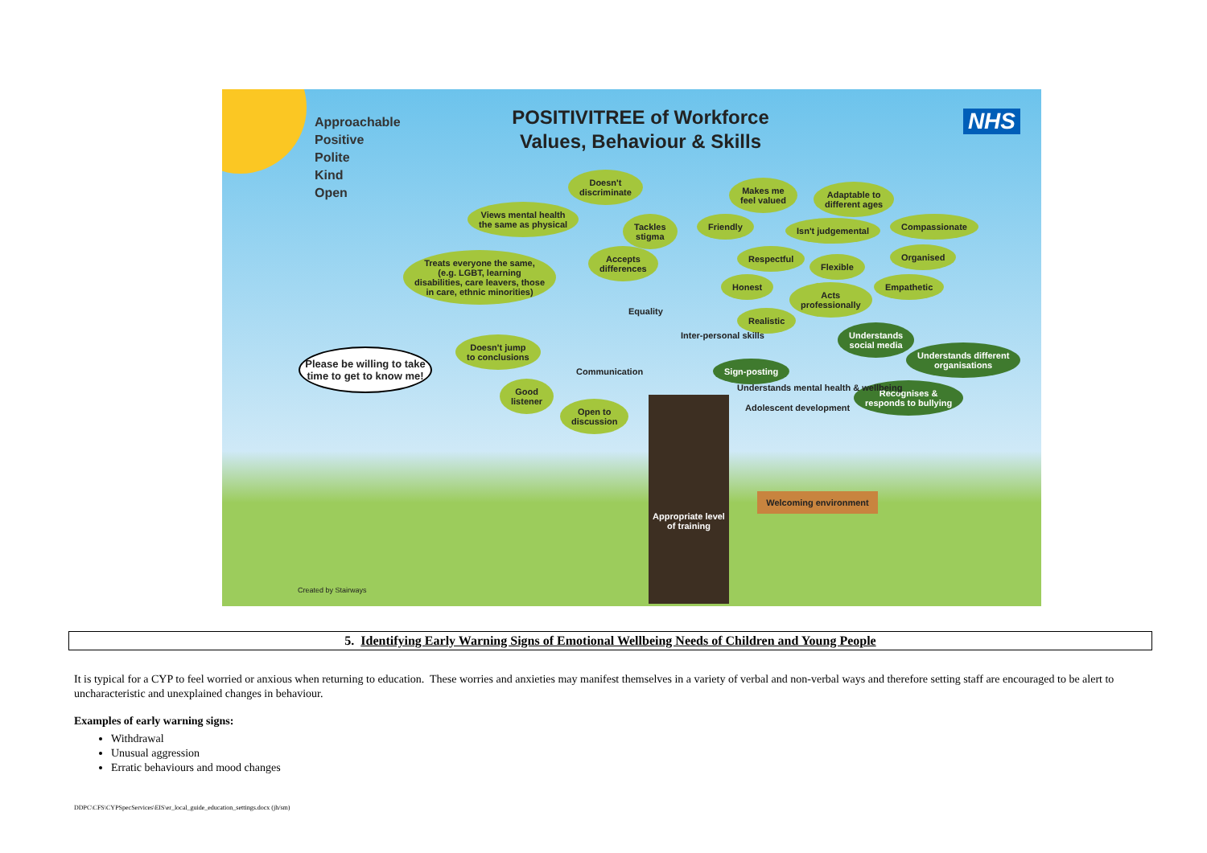Approachable
Positive
Polite
Kind
Open
POSITIVITREE of Workforce Values, Behaviour & Skills
NHS
Doesn't
discriminate
Views mental health
the same as physical
Tackles
stigma
Accepts
differences
Treats everyone the same,
(e.g. LGBT, learning
disabilities, care leavers, those
in care, ethnic minorities)
Makes me
feel valued
Adaptable to
different ages
Friendly Isn't judgemental Compassionate
Respectful
Flexible
Organised
Honest
Acts
professionally
Empathetic
Realistic
Doesn't jump
to conclusions
Understands
social media
Sign-posting
Understands different
organisations
Good
listener
Open to
discussion
Recognises &
responds to bullying
Communication
Equality
Inter-personal skills
Understands mental health & wellbeing
Adolescent development
Please be willing to take time to get to know me!
Appropriate level of training
Welcoming environment
Created by Stairways
5. Identifying Early Warning Signs of Emotional Wellbeing Needs of Children and Young People
It is typical for a CYP to feel worried or anxious when returning to education. These worries and anxieties may manifest themselves in a variety of verbal and non-verbal ways and therefore setting staff are encouraged to be alert to uncharacteristic and unexplained changes in behaviour.
Examples of early warning signs:
Withdrawal
Unusual aggression
Erratic behaviours and mood changes
DDPC\CFS\CYPSpecServices\EIS\er_local_guide_education_settings.docx (jh/sm)